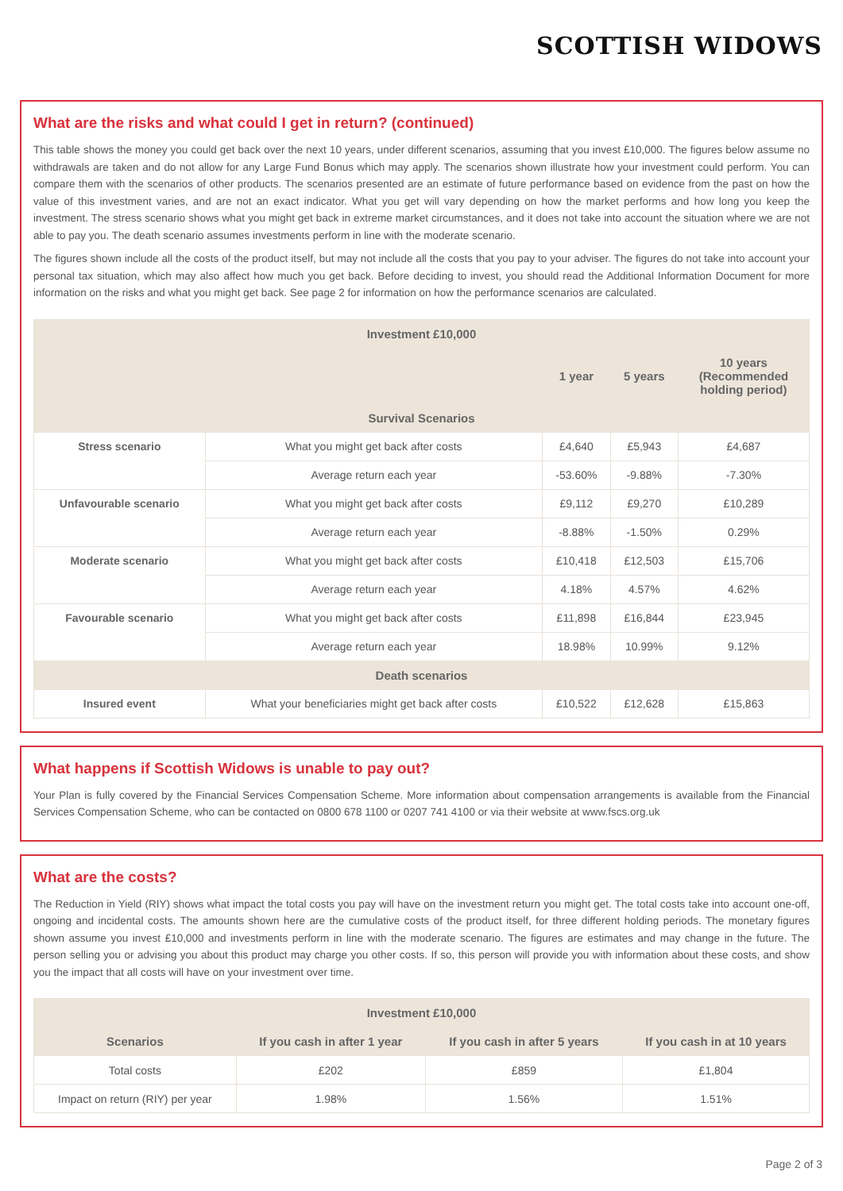SCOTTISH WIDOWS
What are the risks and what could I get in return? (continued)
This table shows the money you could get back over the next 10 years, under different scenarios, assuming that you invest £10,000. The figures below assume no withdrawals are taken and do not allow for any Large Fund Bonus which may apply. The scenarios shown illustrate how your investment could perform. You can compare them with the scenarios of other products. The scenarios presented are an estimate of future performance based on evidence from the past on how the value of this investment varies, and are not an exact indicator. What you get will vary depending on how the market performs and how long you keep the investment. The stress scenario shows what you might get back in extreme market circumstances, and it does not take into account the situation where we are not able to pay you. The death scenario assumes investments perform in line with the moderate scenario.
The figures shown include all the costs of the product itself, but may not include all the costs that you pay to your adviser. The figures do not take into account your personal tax situation, which may also affect how much you get back. Before deciding to invest, you should read the Additional Information Document for more information on the risks and what you might get back. See page 2 for information on how the performance scenarios are calculated.
| Investment £10,000 | | | | |
| --- | --- | --- | --- | --- |
| | | 1 year | 5 years | 10 years (Recommended holding period) |
| Survival Scenarios | | | | |
| Stress scenario | What you might get back after costs | £4,640 | £5,943 | £4,687 |
| | Average return each year | -53.60% | -9.88% | -7.30% |
| Unfavourable scenario | What you might get back after costs | £9,112 | £9,270 | £10,289 |
| | Average return each year | -8.88% | -1.50% | 0.29% |
| Moderate scenario | What you might get back after costs | £10,418 | £12,503 | £15,706 |
| | Average return each year | 4.18% | 4.57% | 4.62% |
| Favourable scenario | What you might get back after costs | £11,898 | £16,844 | £23,945 |
| | Average return each year | 18.98% | 10.99% | 9.12% |
| Death scenarios | | | | |
| Insured event | What your beneficiaries might get back after costs | £10,522 | £12,628 | £15,863 |
What happens if Scottish Widows is unable to pay out?
Your Plan is fully covered by the Financial Services Compensation Scheme. More information about compensation arrangements is available from the Financial Services Compensation Scheme, who can be contacted on 0800 678 1100 or 0207 741 4100 or via their website at www.fscs.org.uk
What are the costs?
The Reduction in Yield (RIY) shows what impact the total costs you pay will have on the investment return you might get. The total costs take into account one-off, ongoing and incidental costs. The amounts shown here are the cumulative costs of the product itself, for three different holding periods. The monetary figures shown assume you invest £10,000 and investments perform in line with the moderate scenario. The figures are estimates and may change in the future. The person selling you or advising you about this product may charge you other costs. If so, this person will provide you with information about these costs, and show you the impact that all costs will have on your investment over time.
| Investment £10,000 | | | |
| --- | --- | --- | --- |
| Scenarios | If you cash in after 1 year | If you cash in after 5 years | If you cash in at 10 years |
| Total costs | £202 | £859 | £1,804 |
| Impact on return (RIY) per year | 1.98% | 1.56% | 1.51% |
Page 2 of 3